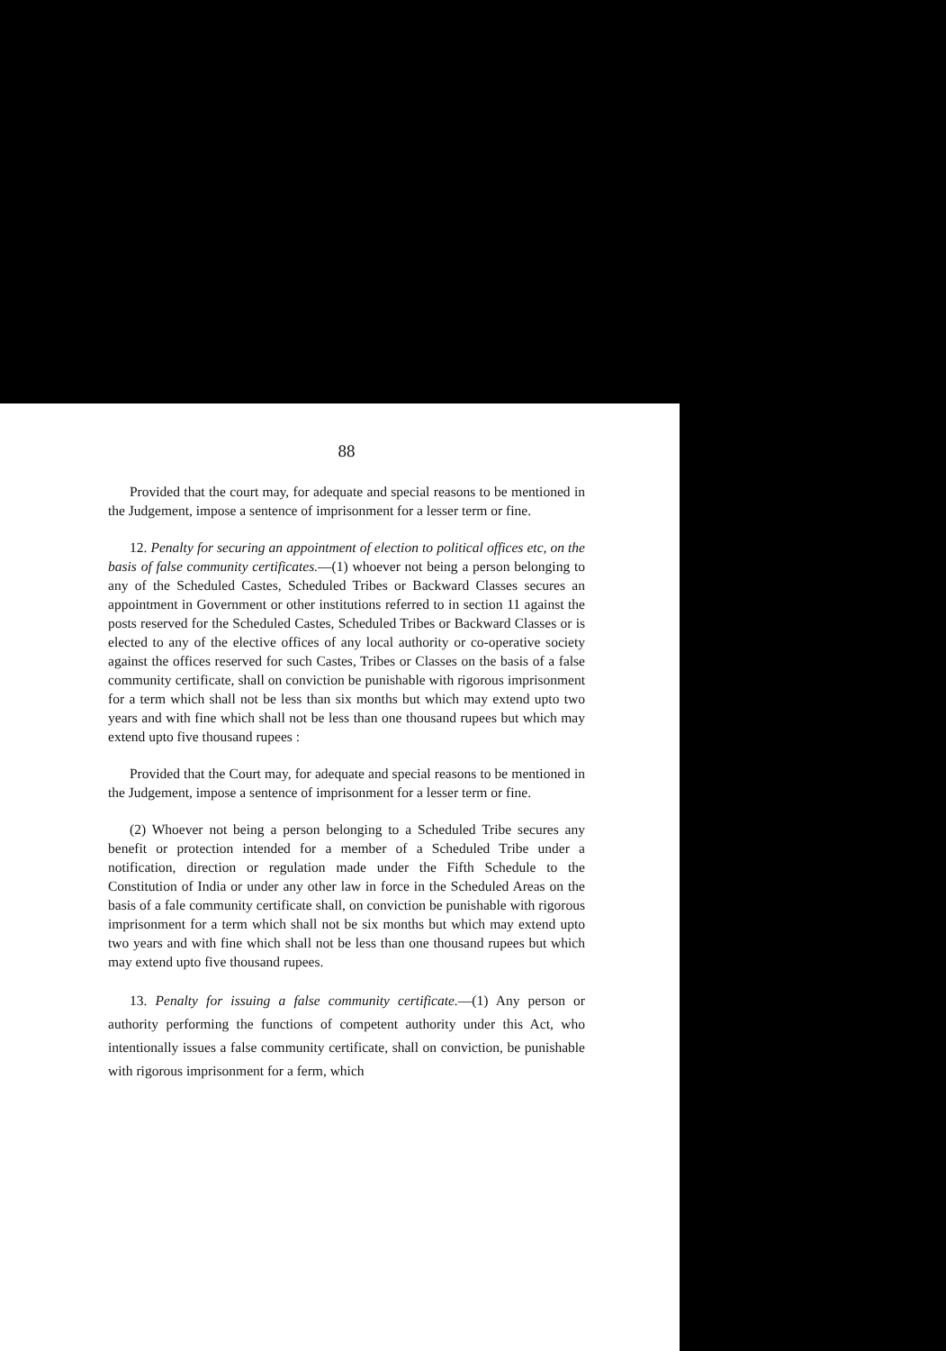88
Provided that the court may, for adequate and special reasons to be mentioned in the Judgement, impose a sentence of imprisonment for a lesser term or fine.
12. Penalty for securing an appointment of election to political offices etc, on the basis of false community certificates.—(1) whoever not being a person belonging to any of the Scheduled Castes, Scheduled Tribes or Backward Classes secures an appointment in Government or other institutions referred to in section 11 against the posts reserved for the Scheduled Castes, Scheduled Tribes or Backward Classes or is elected to any of the elective offices of any local authority or co-operative society against the offices reserved for such Castes, Tribes or Classes on the basis of a false community certificate, shall on conviction be punishable with rigorous imprisonment for a term which shall not be less than six months but which may extend upto two years and with fine which shall not be less than one thousand rupees but which may extend upto five thousand rupees :
Provided that the Court may, for adequate and special reasons to be mentioned in the Judgement, impose a sentence of imprisonment for a lesser term or fine.
(2) Whoever not being a person belonging to a Scheduled Tribe secures any benefit or protection intended for a member of a Scheduled Tribe under a notification, direction or regulation made under the Fifth Schedule to the Constitution of India or under any other law in force in the Scheduled Areas on the basis of a fale community certificate shall, on conviction be punishable with rigorous imprisonment for a term which shall not be six months but which may extend upto two years and with fine which shall not be less than one thousand rupees but which may extend upto five thousand rupees.
13. Penalty for issuing a false community certificate.—(1) Any person or authority performing the functions of competent authority under this Act, who intentionally issues a false community certificate, shall on conviction, be punishable with rigorous imprisonment for a ferm, which